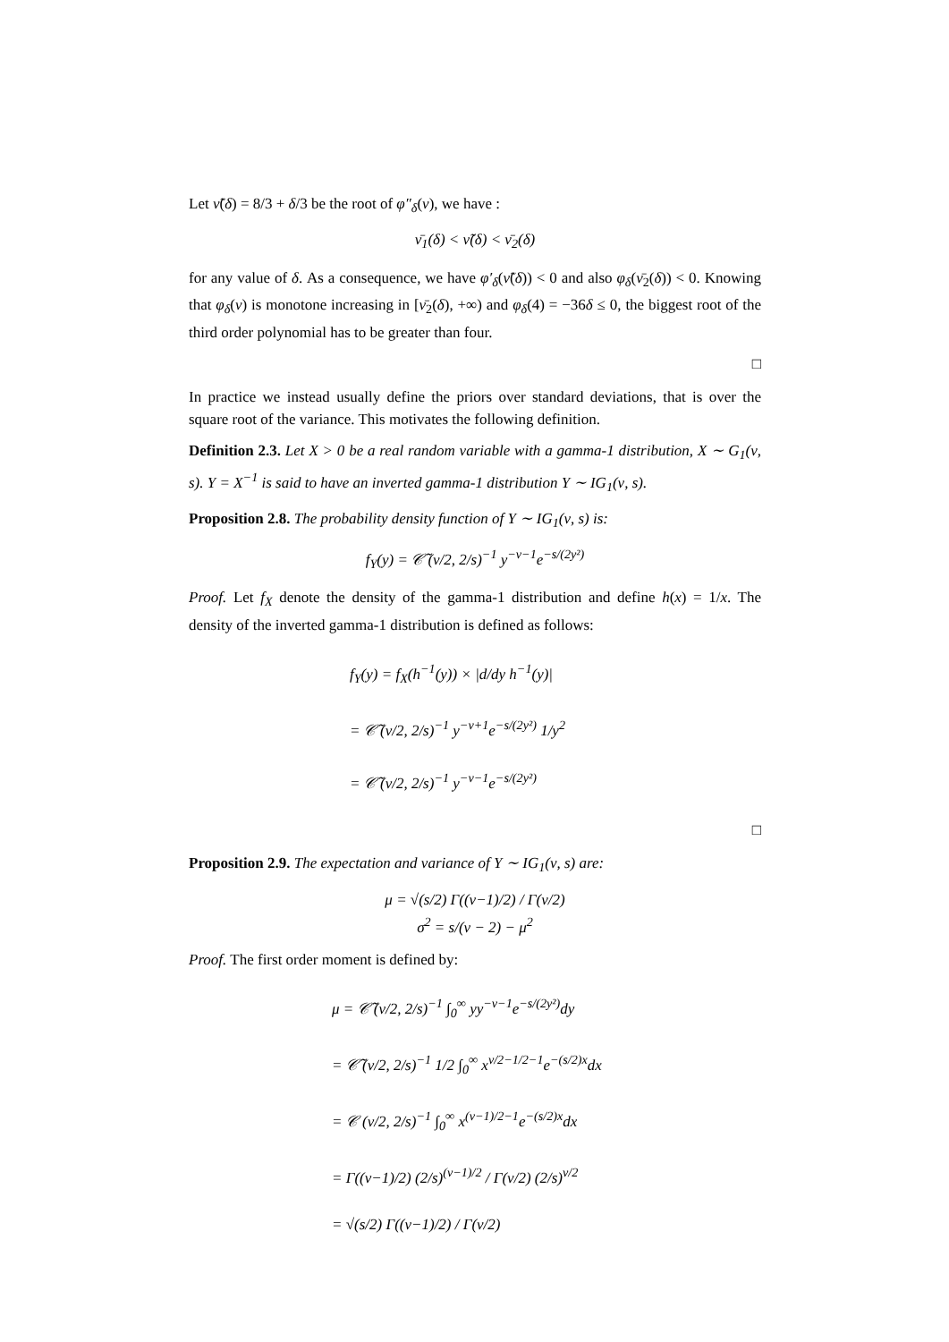Let ν̃(δ) = 8/3 + δ/3 be the root of φ″<sub>δ</sub>(ν), we have :
ν̄<sub>1</sub>(δ) < ν̃(δ) < ν̄<sub>2</sub>(δ)
for any value of δ. As a consequence, we have φ′<sub>δ</sub>(ν̃(δ)) < 0 and also φ<sub>δ</sub>(ν̄<sub>2</sub>(δ)) < 0. Knowing that φ<sub>δ</sub>(ν) is monotone increasing in [ν̄<sub>2</sub>(δ), +∞) and φ<sub>δ</sub>(4) = −36δ ≤ 0, the biggest root of the third order polynomial has to be greater than four.
□
In practice we instead usually define the priors over standard deviations, that is over the square root of the variance. This motivates the following definition.
Definition 2.3. Let X > 0 be a real random variable with a gamma-1 distribution, X ∼ G<sub>1</sub>(ν, s). Y = X<sup>−1</sup> is said to have an inverted gamma-1 distribution Y ∼ IG<sub>1</sub>(ν, s).
Proposition 2.8. The probability density function of Y ∼ IG<sub>1</sub>(ν, s) is:
f<sub>Y</sub>(y) = 𝒞̃ (ν/2, 2/s)<sup>−1</sup> y<sup>−ν−1</sup>e<sup>−s/(2y²)</sup>
Proof. Let f<sub>X</sub> denote the density of the gamma-1 distribution and define h(x) = 1/x. The density of the inverted gamma-1 distribution is defined as follows:
f<sub>Y</sub>(y) = f<sub>X</sub>(h<sup>−1</sup>(y)) × |d/dy h<sup>−1</sup>(y)|
= 𝒞̃ (ν/2, 2/s)<sup>−1</sup> y<sup>−ν+1</sup>e<sup>−s/(2y²)</sup> 1/y<sup>2</sup>
= 𝒞̃ (ν/2, 2/s)<sup>−1</sup> y<sup>−ν−1</sup>e<sup>−s/(2y²)</sup>
□
Proposition 2.9. The expectation and variance of Y ∼ IG<sub>1</sub>(ν, s) are:
μ = √(s/2) Γ((ν−1)/2) / Γ(ν/2)
σ<sup>2</sup> = s/(ν − 2) − μ<sup>2</sup>
Proof. The first order moment is defined by:
μ = 𝒞̃ (ν/2, 2/s)<sup>−1</sup> ∫<sub>0</sub><sup>∞</sup> yy<sup>−ν−1</sup>e<sup>−s/(2y²)</sup>dy
= 𝒞̃ (ν/2, 2/s)<sup>−1</sup> 1/2 ∫<sub>0</sub><sup>∞</sup> x<sup>ν/2−1/2−1</sup>e<sup>−(s/2)x</sup>dx
= 𝒞 (ν/2, 2/s)<sup>−1</sup> ∫<sub>0</sub><sup>∞</sup> x<sup>(ν−1)/2−1</sup>e<sup>−(s/2)x</sup>dx
= Γ((ν−1)/2) (2/s)<sup>(ν−1)/2</sup> / Γ(ν/2) (2/s)<sup>ν/2</sup>
= √(s/2) Γ((ν−1)/2) / Γ(ν/2)